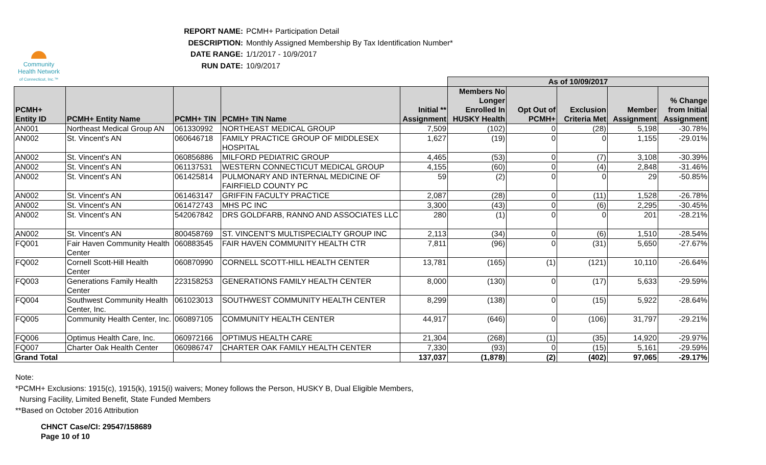Community
Health Network
of Connecticut, Inc.™
REPORT NAME: PCMH+ Participation Detail
DESCRIPTION: Monthly Assigned Membership By Tax Identification Number*
DATE RANGE: 1/1/2017 - 10/9/2017
RUN DATE: 10/9/2017
| | | | | | As of 10/09/2017 | | | | |
| PCMH+ Entity ID | PCMH+ Entity Name | PCMH+ TIN | PCMH+ TIN Name | Initial ** Assignment | Members No Longer Enrolled In HUSKY Health | Opt Out of PCMH+ | Exclusion Criteria Met | Member Assignment | % Change from Initial Assignment |
| AN001 | Northeast Medical Group AN | 061330992 | NORTHEAST MEDICAL GROUP | 7,509 | (102) | 0 | (28) | 5,198 | -30.78% |
| AN002 | St. Vincent's AN | 060646718 | FAMILY PRACTICE GROUP OF MIDDLESEX HOSPITAL | 1,627 | (19) | 0 | 0 | 1,155 | -29.01% |
| AN002 | St. Vincent's AN | 060856886 | MILFORD PEDIATRIC GROUP | 4,465 | (53) | 0 | (7) | 3,108 | -30.39% |
| AN002 | St. Vincent's AN | 061137531 | WESTERN CONNECTICUT MEDICAL GROUP | 4,155 | (60) | 0 | (4) | 2,848 | -31.46% |
| AN002 | St. Vincent's AN | 061425814 | PULMONARY AND INTERNAL MEDICINE OF FAIRFIELD COUNTY PC | 59 | (2) | 0 | 0 | 29 | -50.85% |
| AN002 | St. Vincent's AN | 061463147 | GRIFFIN FACULTY PRACTICE | 2,087 | (28) | 0 | (11) | 1,528 | -26.78% |
| AN002 | St. Vincent's AN | 061472743 | MHS PC INC | 3,300 | (43) | 0 | (6) | 2,295 | -30.45% |
| AN002 | St. Vincent's AN | 542067842 | DRS GOLDFARB, RANNO AND ASSOCIATES LLC | 280 | (1) | 0 | 0 | 201 | -28.21% |
| AN002 | St. Vincent's AN | 800458769 | ST. VINCENT'S MULTISPECIALTY GROUP INC | 2,113 | (34) | 0 | (6) | 1,510 | -28.54% |
| FQ001 | Fair Haven Community Health Center | 060883545 | FAIR HAVEN COMMUNITY HEALTH CTR | 7,811 | (96) | 0 | (31) | 5,650 | -27.67% |
| FQ002 | Cornell Scott-Hill Health Center | 060870990 | CORNELL SCOTT-HILL HEALTH CENTER | 13,781 | (165) | (1) | (121) | 10,110 | -26.64% |
| FQ003 | Generations Family Health Center | 223158253 | GENERATIONS FAMILY HEALTH CENTER | 8,000 | (130) | 0 | (17) | 5,633 | -29.59% |
| FQ004 | Southwest Community Health Center, Inc. | 061023013 | SOUTHWEST COMMUNITY HEALTH CENTER | 8,299 | (138) | 0 | (15) | 5,922 | -28.64% |
| FQ005 | Community Health Center, Inc. | 060897105 | COMMUNITY HEALTH CENTER | 44,917 | (646) | 0 | (106) | 31,797 | -29.21% |
| FQ006 | Optimus Health Care, Inc. | 060972166 | OPTIMUS HEALTH CARE | 21,304 | (268) | (1) | (35) | 14,920 | -29.97% |
| FQ007 | Charter Oak Health Center | 060986747 | CHARTER OAK FAMILY HEALTH CENTER | 7,330 | (93) | 0 | (15) | 5,161 | -29.59% |
| Grand Total | | | | 137,037 | (1,878) | (2) | (402) | 97,065 | -29.17% |
Note:
*PCMH+ Exclusions: 1915(c), 1915(k), 1915(i) waivers; Money follows the Person, HUSKY B, Dual Eligible Members,
Nursing Facility, Limited Benefit, State Funded Members
**Based on October 2016 Attribution
CHNCT Case/CI: 29547/158689
Page 10 of 10